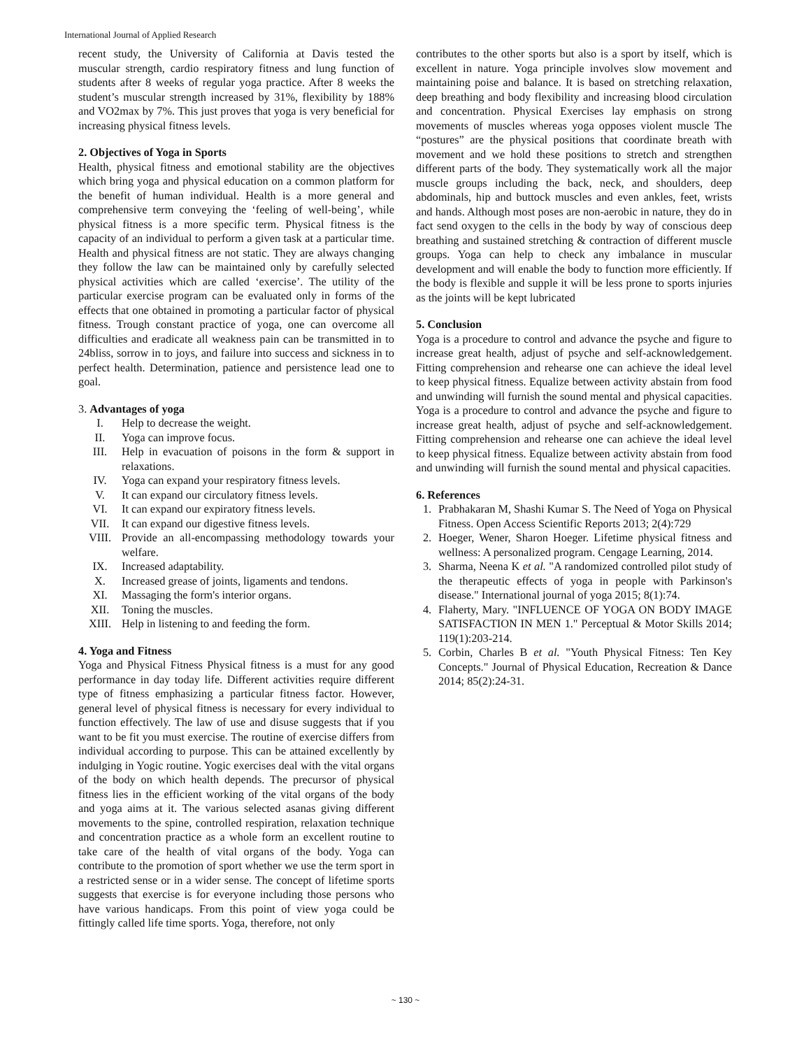International Journal of Applied Research
recent study, the University of California at Davis tested the muscular strength, cardio respiratory fitness and lung function of students after 8 weeks of regular yoga practice. After 8 weeks the student’s muscular strength increased by 31%, flexibility by 188% and VO2max by 7%. This just proves that yoga is very beneficial for increasing physical fitness levels.
2. Objectives of Yoga in Sports
Health, physical fitness and emotional stability are the objectives which bring yoga and physical education on a common platform for the benefit of human individual. Health is a more general and comprehensive term conveying the ‘feeling of well-being’, while physical fitness is a more specific term. Physical fitness is the capacity of an individual to perform a given task at a particular time. Health and physical fitness are not static. They are always changing they follow the law can be maintained only by carefully selected physical activities which are called ‘exercise’. The utility of the particular exercise program can be evaluated only in forms of the effects that one obtained in promoting a particular factor of physical fitness. Trough constant practice of yoga, one can overcome all difficulties and eradicate all weakness pain can be transmitted in to 24bliss, sorrow in to joys, and failure into success and sickness in to perfect health. Determination, patience and persistence lead one to goal.
3. Advantages of yoga
I. Help to decrease the weight.
II. Yoga can improve focus.
III. Help in evacuation of poisons in the form & support in relaxations.
IV. Yoga can expand your respiratory fitness levels.
V. It can expand our circulatory fitness levels.
VI. It can expand our expiratory fitness levels.
VII. It can expand our digestive fitness levels.
VIII. Provide an all-encompassing methodology towards your welfare.
IX. Increased adaptability.
X. Increased grease of joints, ligaments and tendons.
XI. Massaging the form's interior organs.
XII. Toning the muscles.
XIII. Help in listening to and feeding the form.
4. Yoga and Fitness
Yoga and Physical Fitness Physical fitness is a must for any good performance in day today life. Different activities require different type of fitness emphasizing a particular fitness factor. However, general level of physical fitness is necessary for every individual to function effectively. The law of use and disuse suggests that if you want to be fit you must exercise. The routine of exercise differs from individual according to purpose. This can be attained excellently by indulging in Yogic routine. Yogic exercises deal with the vital organs of the body on which health depends. The precursor of physical fitness lies in the efficient working of the vital organs of the body and yoga aims at it. The various selected asanas giving different movements to the spine, controlled respiration, relaxation technique and concentration practice as a whole form an excellent routine to take care of the health of vital organs of the body. Yoga can contribute to the promotion of sport whether we use the term sport in a restricted sense or in a wider sense. The concept of lifetime sports suggests that exercise is for everyone including those persons who have various handicaps. From this point of view yoga could be fittingly called life time sports. Yoga, therefore, not only
contributes to the other sports but also is a sport by itself, which is excellent in nature. Yoga principle involves slow movement and maintaining poise and balance. It is based on stretching relaxation, deep breathing and body flexibility and increasing blood circulation and concentration. Physical Exercises lay emphasis on strong movements of muscles whereas yoga opposes violent muscle The “postures” are the physical positions that coordinate breath with movement and we hold these positions to stretch and strengthen different parts of the body. They systematically work all the major muscle groups including the back, neck, and shoulders, deep abdominals, hip and buttock muscles and even ankles, feet, wrists and hands. Although most poses are non-aerobic in nature, they do in fact send oxygen to the cells in the body by way of conscious deep breathing and sustained stretching & contraction of different muscle groups. Yoga can help to check any imbalance in muscular development and will enable the body to function more efficiently. If the body is flexible and supple it will be less prone to sports injuries as the joints will be kept lubricated
5. Conclusion
Yoga is a procedure to control and advance the psyche and figure to increase great health, adjust of psyche and self-acknowledgement. Fitting comprehension and rehearse one can achieve the ideal level to keep physical fitness. Equalize between activity abstain from food and unwinding will furnish the sound mental and physical capacities. Yoga is a procedure to control and advance the psyche and figure to increase great health, adjust of psyche and self-acknowledgement. Fitting comprehension and rehearse one can achieve the ideal level to keep physical fitness. Equalize between activity abstain from food and unwinding will furnish the sound mental and physical capacities.
6. References
1. Prabhakaran M, Shashi Kumar S. The Need of Yoga on Physical Fitness. Open Access Scientific Reports 2013; 2(4):729
2. Hoeger, Wener, Sharon Hoeger. Lifetime physical fitness and wellness: A personalized program. Cengage Learning, 2014.
3. Sharma, Neena K et al. "A randomized controlled pilot study of the therapeutic effects of yoga in people with Parkinson's disease." International journal of yoga 2015; 8(1):74.
4. Flaherty, Mary. "INFLUENCE OF YOGA ON BODY IMAGE SATISFACTION IN MEN 1." Perceptual & Motor Skills 2014; 119(1):203-214.
5. Corbin, Charles B et al. "Youth Physical Fitness: Ten Key Concepts." Journal of Physical Education, Recreation & Dance 2014; 85(2):24-31.
~ 130 ~